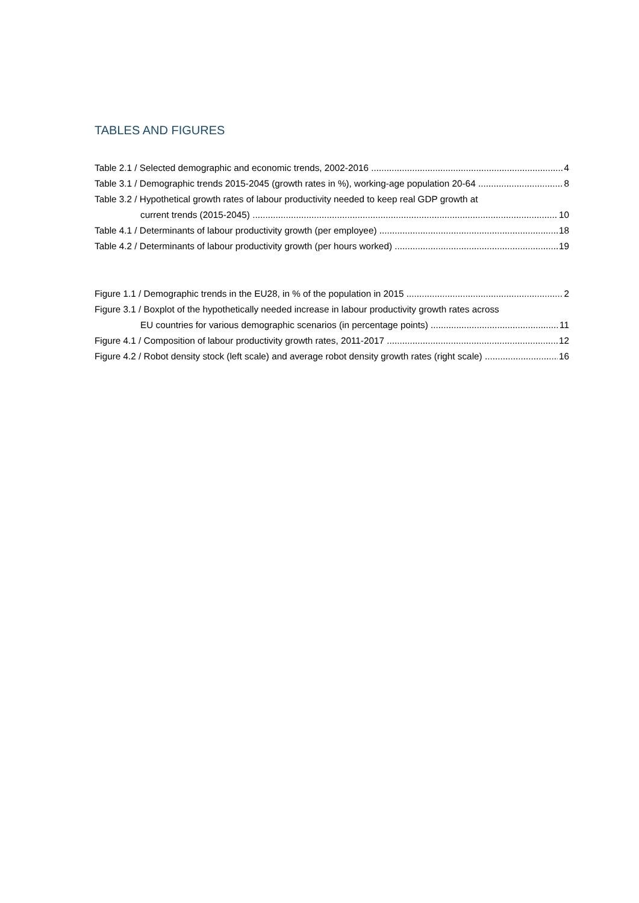TABLES AND FIGURES
Table 2.1 / Selected demographic and economic trends, 2002-2016 4
Table 3.1 / Demographic trends 2015-2045 (growth rates in %), working-age population 20-64 8
Table 3.2 / Hypothetical growth rates of labour productivity needed to keep real GDP growth at
current trends (2015-2045) 10
Table 4.1 / Determinants of labour productivity growth (per employee) 18
Table 4.2 / Determinants of labour productivity growth (per hours worked) 19
Figure 1.1 / Demographic trends in the EU28, in % of the population in 2015 2
Figure 3.1 / Boxplot of the hypothetically needed increase in labour productivity growth rates across
EU countries for various demographic scenarios (in percentage points) 11
Figure 4.1 / Composition of labour productivity growth rates, 2011-2017 12
Figure 4.2 / Robot density stock (left scale) and average robot density growth rates (right scale) 16